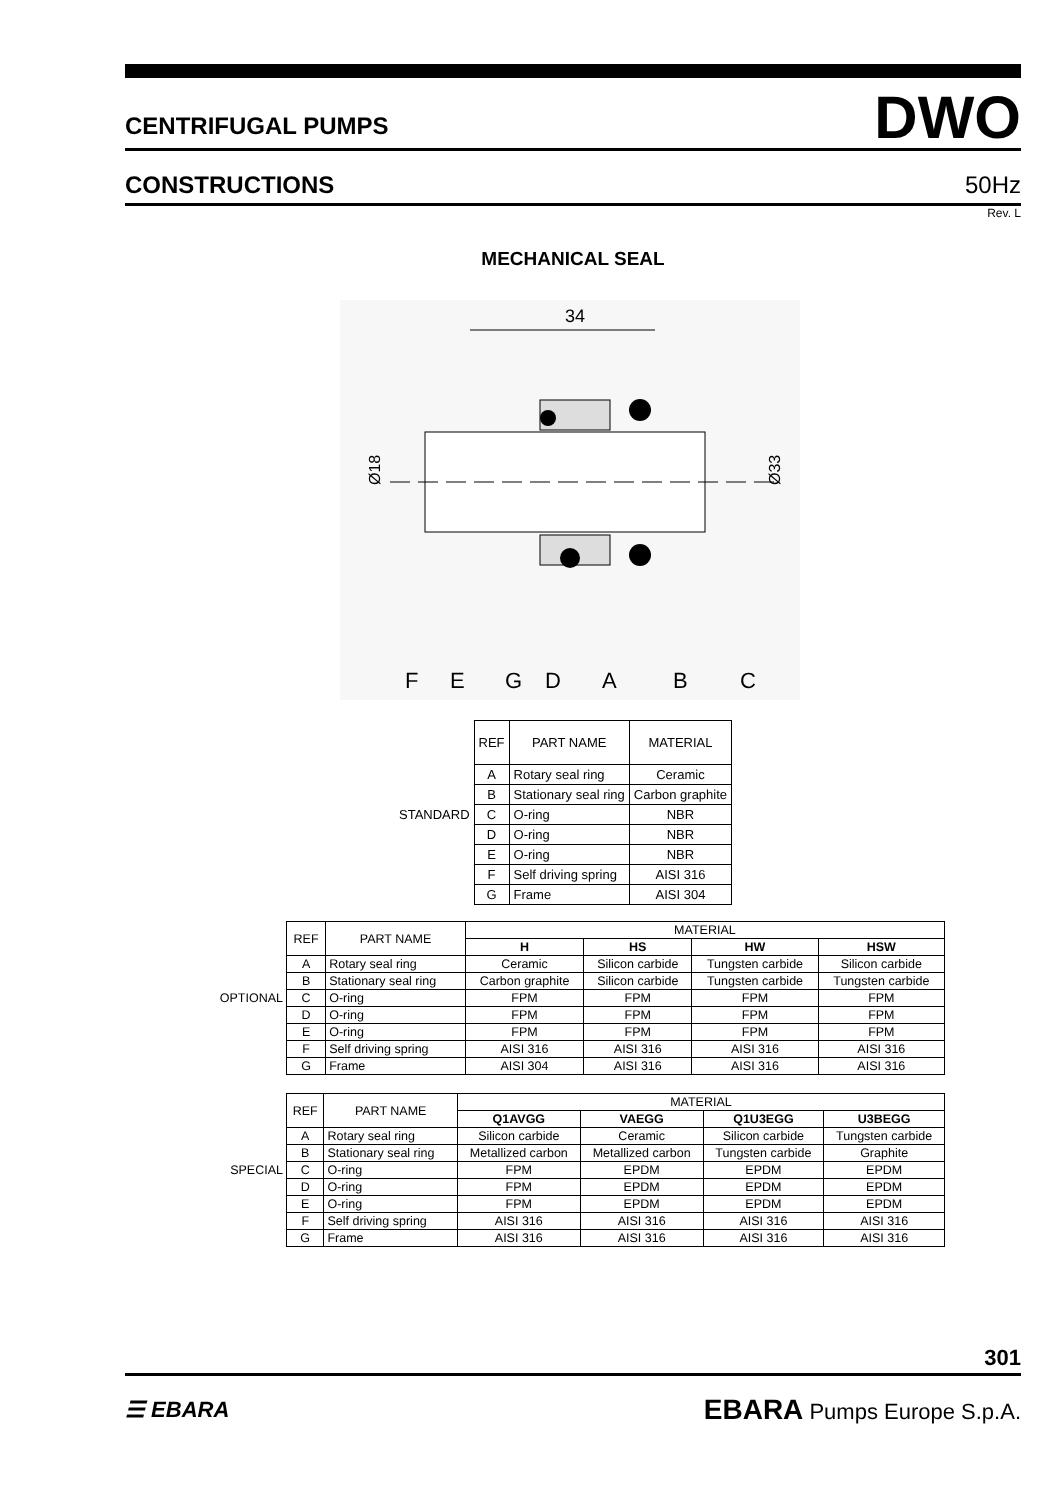CENTRIFUGAL PUMPS
DWO
CONSTRUCTIONS
50Hz
Rev. L
MECHANICAL SEAL
34
Ø18
Ø33
F
E
G
D
A
B
C
| | REF | PART NAME | MATERIAL |
| | A | Rotary seal ring | Ceramic |
| | B | Stationary seal ring | Carbon graphite |
| STANDARD | C | O-ring | NBR |
| | D | O-ring | NBR |
| | E | O-ring | NBR |
| | F | Self driving spring | AISI 316 |
| | G | Frame | AISI 304 |
| | REF | PART NAME | MATERIAL | | | |
| | | | H | HS | HW | HSW |
| | A | Rotary seal ring | Ceramic | Silicon carbide | Tungsten carbide | Silicon carbide |
| | B | Stationary seal ring | Carbon graphite | Silicon carbide | Tungsten carbide | Tungsten carbide |
| OPTIONAL | C | O-ring | FPM | FPM | FPM | FPM |
| | D | O-ring | FPM | FPM | FPM | FPM |
| | E | O-ring | FPM | FPM | FPM | FPM |
| | F | Self driving spring | AISI 316 | AISI 316 | AISI 316 | AISI 316 |
| | G | Frame | AISI 304 | AISI 316 | AISI 316 | AISI 316 |
| | REF | PART NAME | MATERIAL | | | |
| | | | Q1AVGG | VAEGG | Q1U3EGG | U3BEGG |
| | A | Rotary seal ring | Silicon carbide | Ceramic | Silicon carbide | Tungsten carbide |
| | B | Stationary seal ring | Metallized carbon | Metallized carbon | Tungsten carbide | Graphite |
| SPECIAL | C | O-ring | FPM | EPDM | EPDM | EPDM |
| | D | O-ring | FPM | EPDM | EPDM | EPDM |
| | E | O-ring | FPM | EPDM | EPDM | EPDM |
| | F | Self driving spring | AISI 316 | AISI 316 | AISI 316 | AISI 316 |
| | G | Frame | AISI 316 | AISI 316 | AISI 316 | AISI 316 |
301
☰ EBARA
EBARA Pumps Europe S.p.A.